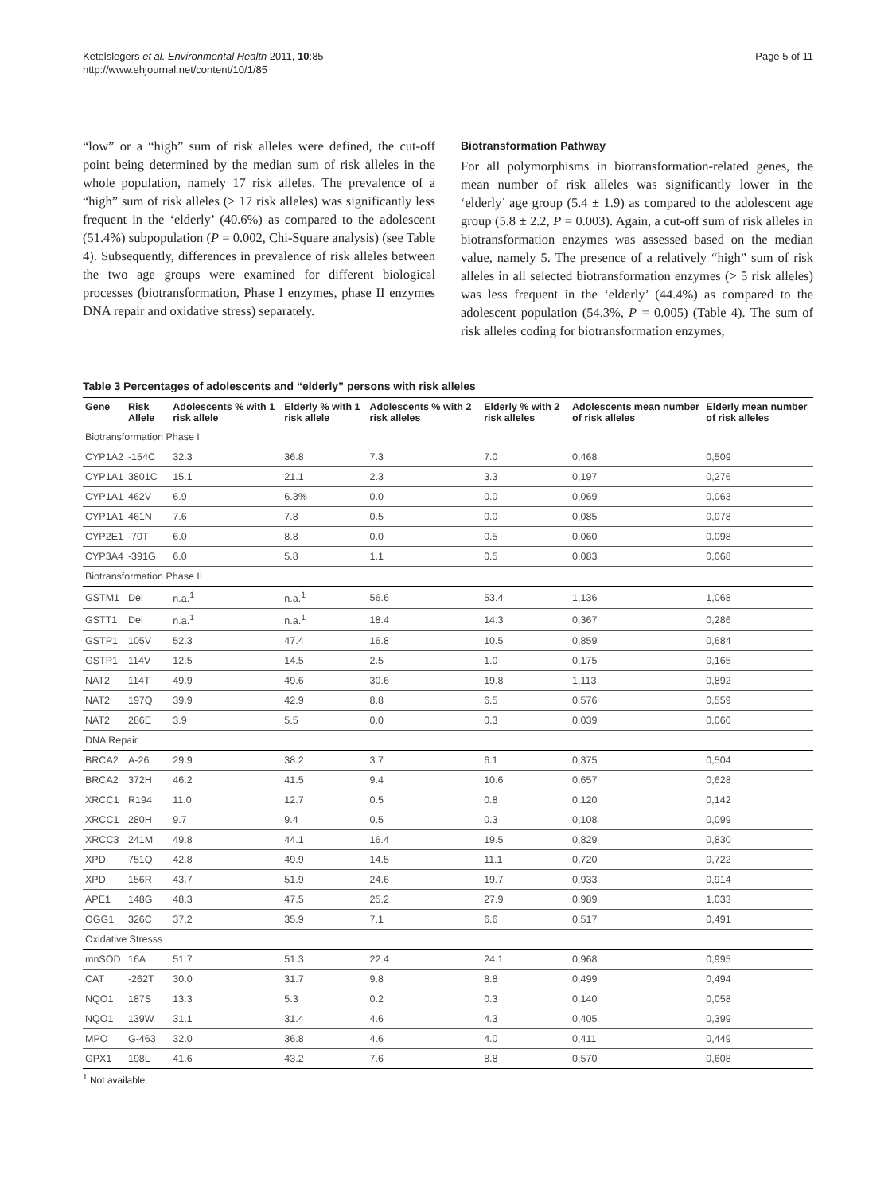Ketelslegers et al. Environmental Health 2011, 10:85
http://www.ehjournal.net/content/10/1/85
Page 5 of 11
“low” or a “high” sum of risk alleles were defined, the cut-off point being determined by the median sum of risk alleles in the whole population, namely 17 risk alleles. The prevalence of a “high” sum of risk alleles (> 17 risk alleles) was significantly less frequent in the ‘elderly’ (40.6%) as compared to the adolescent (51.4%) subpopulation (P = 0.002, Chi-Square analysis) (see Table 4). Subsequently, differences in prevalence of risk alleles between the two age groups were examined for different biological processes (biotransformation, Phase I enzymes, phase II enzymes DNA repair and oxidative stress) separately.
Biotransformation Pathway
For all polymorphisms in biotransformation-related genes, the mean number of risk alleles was significantly lower in the ‘elderly’ age group (5.4 ± 1.9) as compared to the adolescent age group (5.8 ± 2.2, P = 0.003). Again, a cut-off sum of risk alleles in biotransformation enzymes was assessed based on the median value, namely 5. The presence of a relatively “high” sum of risk alleles in all selected biotransformation enzymes (> 5 risk alleles) was less frequent in the ‘elderly’ (44.4%) as compared to the adolescent population (54.3%, P = 0.005) (Table 4). The sum of risk alleles coding for biotransformation enzymes,
Table 3 Percentages of adolescents and “elderly” persons with risk alleles
| Gene | Risk Allele | Adolescents % with 1 risk allele | Elderly % with 1 risk allele | Adolescents % with 2 risk alleles | Elderly % with 2 risk alleles | Adolescents mean number of risk alleles | Elderly mean number of risk alleles |
| --- | --- | --- | --- | --- | --- | --- | --- |
| Biotransformation Phase I | | | | | | | |
| CYP1A2 | -154C | 32.3 | 36.8 | 7.3 | 7.0 | 0,468 | 0,509 |
| CYP1A1 | 3801C | 15.1 | 21.1 | 2.3 | 3.3 | 0,197 | 0,276 |
| CYP1A1 | 462V | 6.9 | 6.3% | 0.0 | 0.0 | 0,069 | 0,063 |
| CYP1A1 | 461N | 7.6 | 7.8 | 0.5 | 0.0 | 0,085 | 0,078 |
| CYP2E1 | -70T | 6.0 | 8.8 | 0.0 | 0.5 | 0,060 | 0,098 |
| CYP3A4 | -391G | 6.0 | 5.8 | 1.1 | 0.5 | 0,083 | 0,068 |
| Biotransformation Phase II | | | | | | | |
| GSTM1 | Del | n.a.<sup>1</sup> | n.a.<sup>1</sup> | 56.6 | 53.4 | 1,136 | 1,068 |
| GSTT1 | Del | n.a.<sup>1</sup> | n.a.<sup>1</sup> | 18.4 | 14.3 | 0,367 | 0,286 |
| GSTP1 | 105V | 52.3 | 47.4 | 16.8 | 10.5 | 0,859 | 0,684 |
| GSTP1 | 114V | 12.5 | 14.5 | 2.5 | 1.0 | 0,175 | 0,165 |
| NAT2 | 114T | 49.9 | 49.6 | 30.6 | 19.8 | 1,113 | 0,892 |
| NAT2 | 197Q | 39.9 | 42.9 | 8.8 | 6.5 | 0,576 | 0,559 |
| NAT2 | 286E | 3.9 | 5.5 | 0.0 | 0.3 | 0,039 | 0,060 |
| DNA Repair | | | | | | | |
| BRCA2 | A-26 | 29.9 | 38.2 | 3.7 | 6.1 | 0,375 | 0,504 |
| BRCA2 | 372H | 46.2 | 41.5 | 9.4 | 10.6 | 0,657 | 0,628 |
| XRCC1 | R194 | 11.0 | 12.7 | 0.5 | 0.8 | 0,120 | 0,142 |
| XRCC1 | 280H | 9.7 | 9.4 | 0.5 | 0.3 | 0,108 | 0,099 |
| XRCC3 | 241M | 49.8 | 44.1 | 16.4 | 19.5 | 0,829 | 0,830 |
| XPD | 751Q | 42.8 | 49.9 | 14.5 | 11.1 | 0,720 | 0,722 |
| XPD | 156R | 43.7 | 51.9 | 24.6 | 19.7 | 0,933 | 0,914 |
| APE1 | 148G | 48.3 | 47.5 | 25.2 | 27.9 | 0,989 | 1,033 |
| OGG1 | 326C | 37.2 | 35.9 | 7.1 | 6.6 | 0,517 | 0,491 |
| Oxidative Stresss | | | | | | | |
| mnSOD | 16A | 51.7 | 51.3 | 22.4 | 24.1 | 0,968 | 0,995 |
| CAT | -262T | 30.0 | 31.7 | 9.8 | 8.8 | 0,499 | 0,494 |
| NQO1 | 187S | 13.3 | 5.3 | 0.2 | 0.3 | 0,140 | 0,058 |
| NQO1 | 139W | 31.1 | 31.4 | 4.6 | 4.3 | 0,405 | 0,399 |
| MPO | G-463 | 32.0 | 36.8 | 4.6 | 4.0 | 0,411 | 0,449 |
| GPX1 | 198L | 41.6 | 43.2 | 7.6 | 8.8 | 0,570 | 0,608 |
<sup>1</sup> Not available.